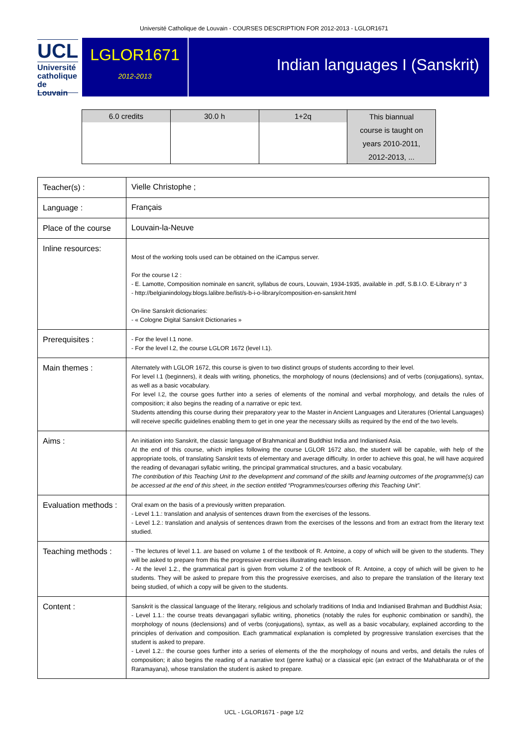Université Catholique de Louvain - COURSES DESCRIPTION FOR 2012-2013 - LGLOR1671
UCL
Université
catholique
de Louvain
LGLOR1671
2012-2013
Indian languages I (Sanskrit)
| 6.0 credits | 30.0 h | 1+2q | This biannual course is taught on years 2010-2011, 2012-2013, ... |
| Teacher(s) : | Vielle Christophe ; |
| Language : | Français |
| Place of the course | Louvain-la-Neuve |
| Inline resources: | Most of the working tools used can be obtained on the iCampus server. For the course I.2 : - E. Lamotte, Composition nominale en sancrit, syllabus de cours, Louvain, 1934-1935, available in .pdf, S.B.I.O. E-Library n° 3 - http://belgianindology.blogs.lalibre.be/list/s-b-i-o-library/composition-en-sanskrit.html On-line Sanskrit dictionaries: - « Cologne Digital Sanskrit Dictionaries » |
| Prerequisites : | - For the level I.1 none. - For the level I.2, the course LGLOR 1672 (level I.1). |
| Main themes : | Alternately with LGLOR 1672, this course is given to two distinct groups of students according to their level. For level I.1 (beginners), it deals with writing, phonetics, the morphology of nouns (declensions) and of verbs (conjugations), syntax, as well as a basic vocabulary. For level I.2, the course goes further into a series of elements of the nominal and verbal morphology, and details the rules of composition; it also begins the reading of a narrative or epic text. Students attending this course during their preparatory year to the Master in Ancient Languages and Literatures (Oriental Languages) will receive specific guidelines enabling them to get in one year the necessary skills as required by the end of the two levels. |
| Aims : | An initiation into Sanskrit, the classic language of Brahmanical and Buddhist India and Indianised Asia. At the end of this course, which implies following the course LGLOR 1672 also, the student will be capable, with help of the appropriate tools, of translating Sanskrit texts of elementary and average difficulty. In order to achieve this goal, he will have acquired the reading of devanagari syllabic writing, the principal grammatical structures, and a basic vocabulary. The contribution of this Teaching Unit to the development and command of the skills and learning outcomes of the programme(s) can be accessed at the end of this sheet, in the section entitled “Programmes/courses offering this Teaching Unit”. |
| Evaluation methods : | Oral exam on the basis of a previously written preparation. - Level 1.1.: translation and analysis of sentences drawn from the exercises of the lessons. - Level 1.2.: translation and analysis of sentences drawn from the exercises of the lessons and from an extract from the literary text studied. |
| Teaching methods : | - The lectures of level 1.1. are based on volume 1 of the textbook of R. Antoine, a copy of which will be given to the students. They will be asked to prepare from this the progressive exercises illustrating each lesson. - At the level 1.2., the grammatical part is given from volume 2 of the textbook of R. Antoine, a copy of which will be given to he students. They will be asked to prepare from this the progressive exercises, and also to prepare the translation of the literary text being studied, of which a copy will be given to the students. |
| Content : | Sanskrit is the classical language of the literary, religious and scholarly traditions of India and Indianised Brahman and Buddhist Asia; - Level 1.1.: the course treats devangagari syllabic writing, phonetics (notably the rules for euphonic combination or sandhi), the morphology of nouns (declensions) and of verbs (conjugations), syntax, as well as a basic vocabulary, explained according to the principles of derivation and composition. Each grammatical explanation is completed by progressive translation exercises that the student is asked to prepare. - Level 1.2.: the course goes further into a series of elements of the the morphology of nouns and verbs, and details the rules of composition; it also begins the reading of a narrative text (genre katha) or a classical epic (an extract of the Mahabharata or of the Raramayana), whose translation the student is asked to prepare. |
UCL - LGLOR1671 - page 1/2